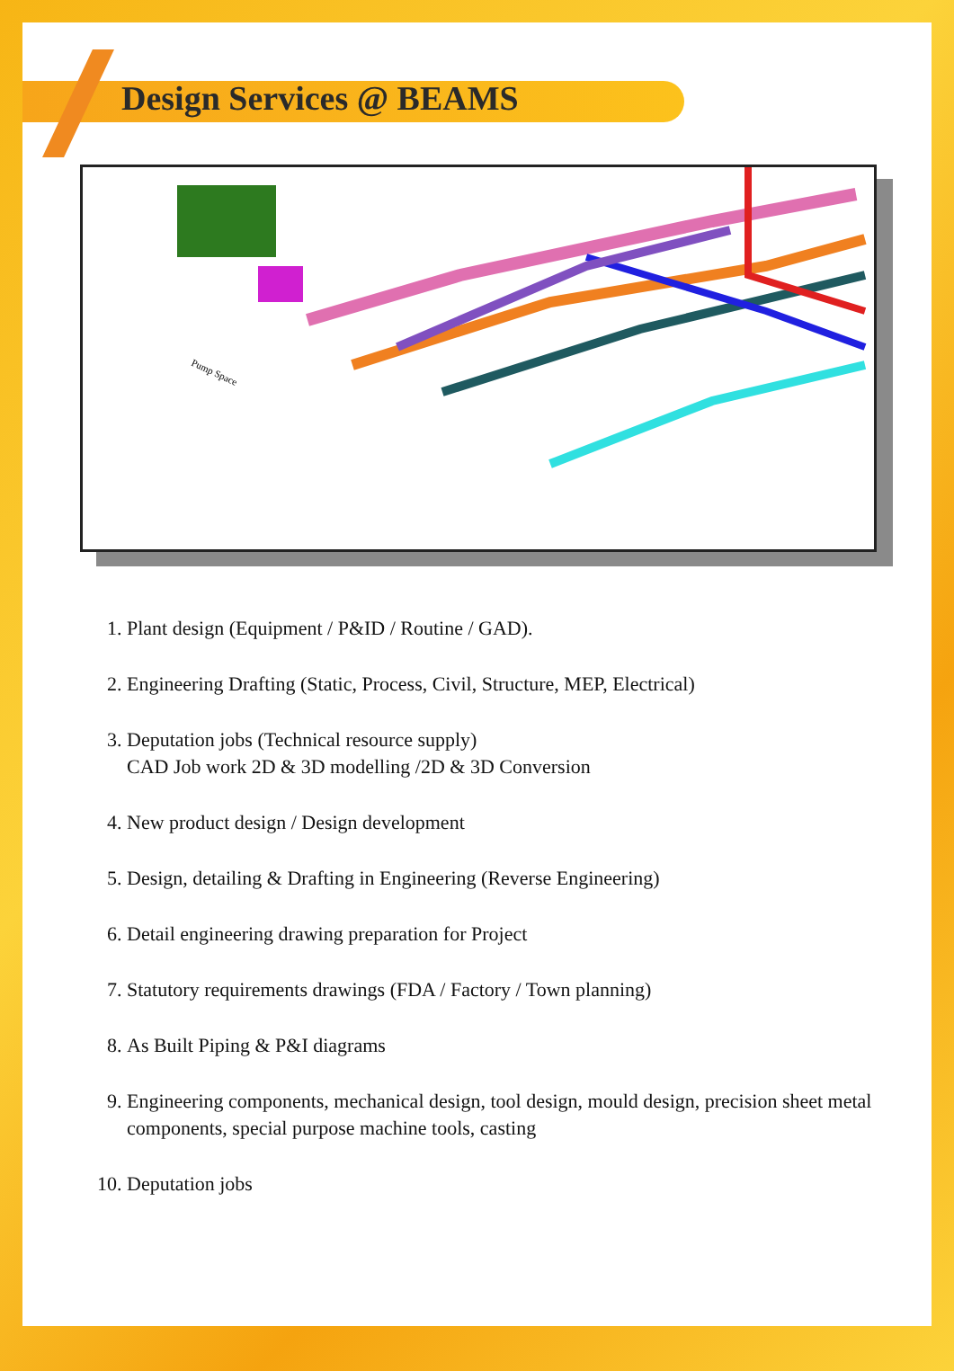Design Services @ BEAMS
Pump Space
1. Plant design (Equipment / P&ID / Routine / GAD).
2. Engineering Drafting (Static, Process, Civil, Structure, MEP, Electrical)
3. Deputation jobs (Technical resource supply)
CAD Job work 2D & 3D modelling /2D & 3D Conversion
4. New product design / Design development
5. Design, detailing & Drafting in Engineering (Reverse Engineering)
6. Detail engineering drawing preparation for Project
7. Statutory requirements drawings (FDA / Factory / Town planning)
8. As Built Piping & P&I diagrams
9. Engineering components, mechanical design, tool design, mould design, precision sheet metal components, special purpose machine tools, casting
10. Deputation jobs